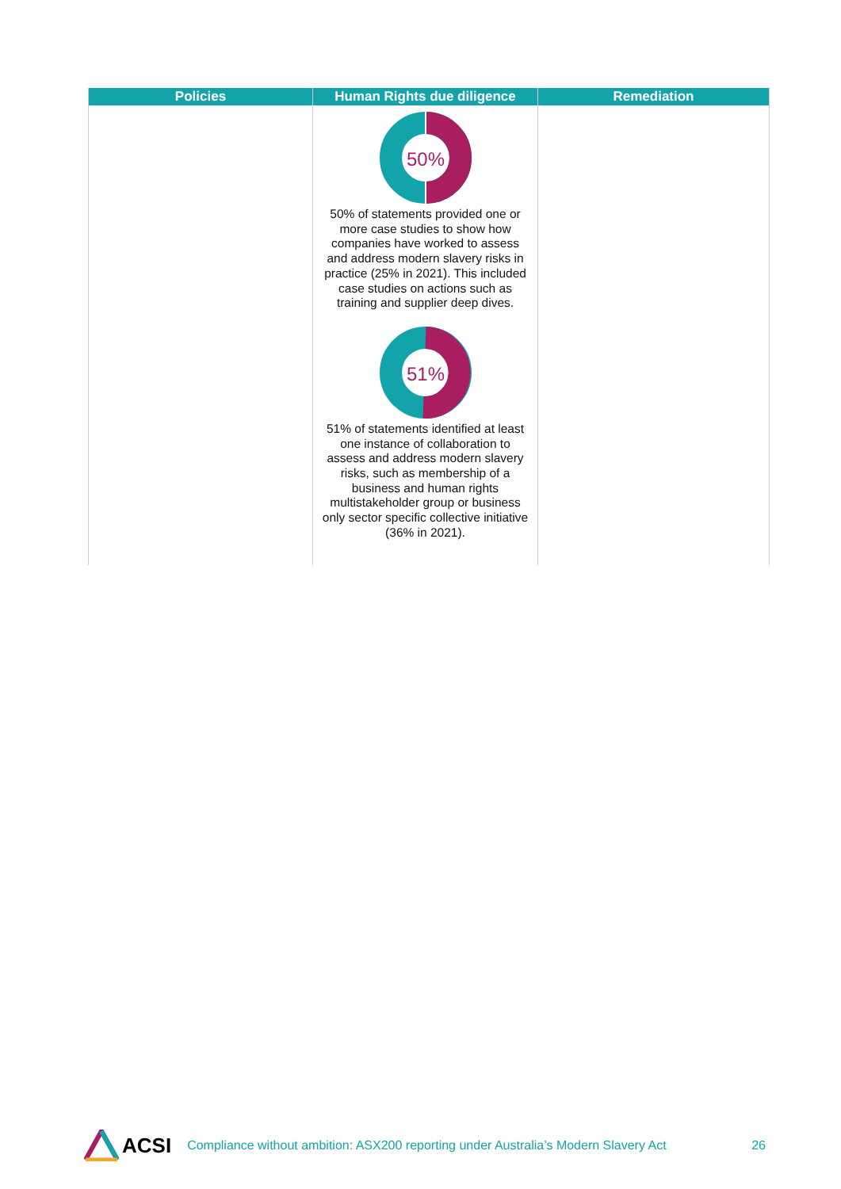| Policies | Human Rights due diligence | Remediation |
| --- | --- | --- |
| | 50% 50% of statements provided one or more case studies to show how companies have worked to assess and address modern slavery risks in practice (25% in 2021). This included case studies on actions such as training and supplier deep dives. 51% 51% of statements identified at least one instance of collaboration to assess and address modern slavery risks, such as membership of a business and human rights multistakeholder group or business only sector specific collective initiative (36% in 2021). | |
ACSI Compliance without ambition: ASX200 reporting under Australia’s Modern Slavery Act 26